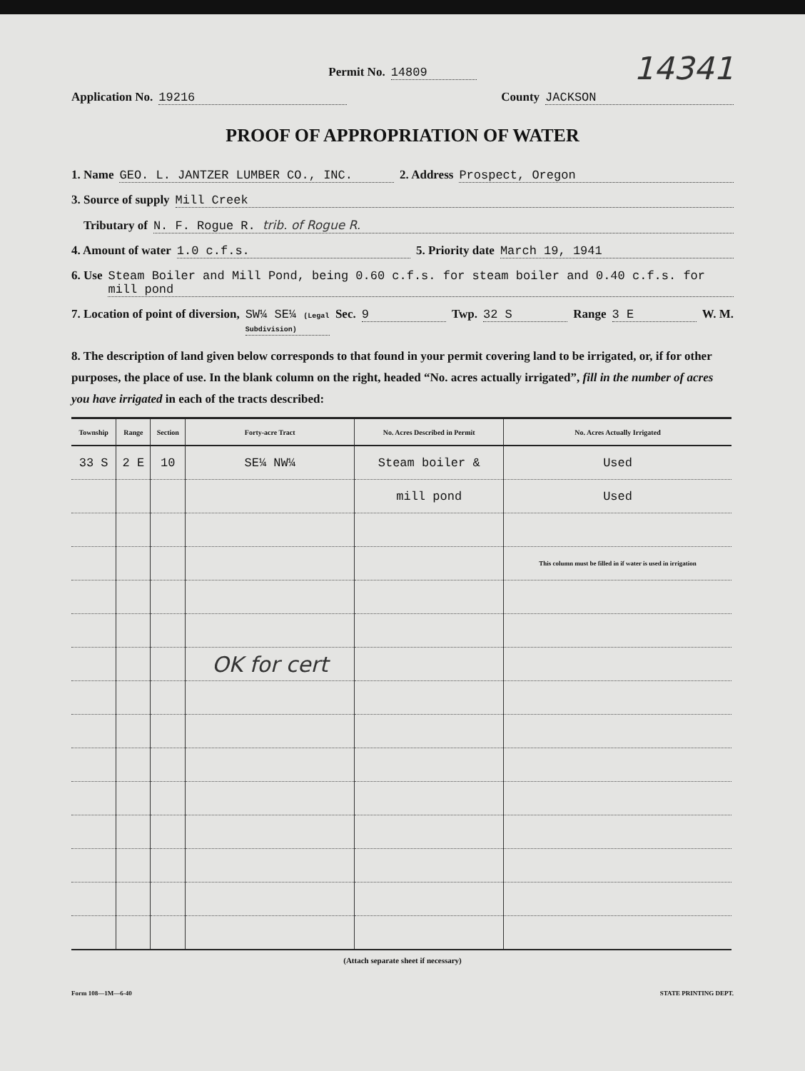14341
Permit No. 14809
Application No. 19216 County JACKSON
PROOF OF APPROPRIATION OF WATER
1. Name GEO. L. JANTZER LUMBER CO., INC. 2. Address Prospect, Oregon
3. Source of supply Mill Creek
Tributary of N. F. Rogue R. trib. of Rogue R.
4. Amount of water 1.0 c.f.s. 5. Priority date March 19, 1941
6. Use Steam Boiler and Mill Pond, being 0.60 c.f.s. for steam boiler and 0.40 c.f.s. for mill pond
7. Location of point of diversion, SW¼ SE¼ (Legal Subdivision) Sec. 9 Twp. 32 S Range 3 E W. M.
8. The description of land given below corresponds to that found in your permit covering land to be irrigated, or, if for other purposes, the place of use. In the blank column on the right, headed “No. acres actually irrigated”, fill in the number of acres you have irrigated in each of the tracts described:
| Township | Range | Section | Forty-acre Tract | No. Acres Described in Permit | No. Acres Actually Irrigated |
| --- | --- | --- | --- | --- | --- |
| 33 S | 2 E | 10 | SE¼ NW¼ | Steam boiler & | Used |
| | | | | mill pond | Used |
| | | | | | This column must be filled in if water is used in irrigation |
| | | | OK for cert | | |
(Attach separate sheet if necessary)
Form 108—1M—6-40 STATE PRINTING DEPT.